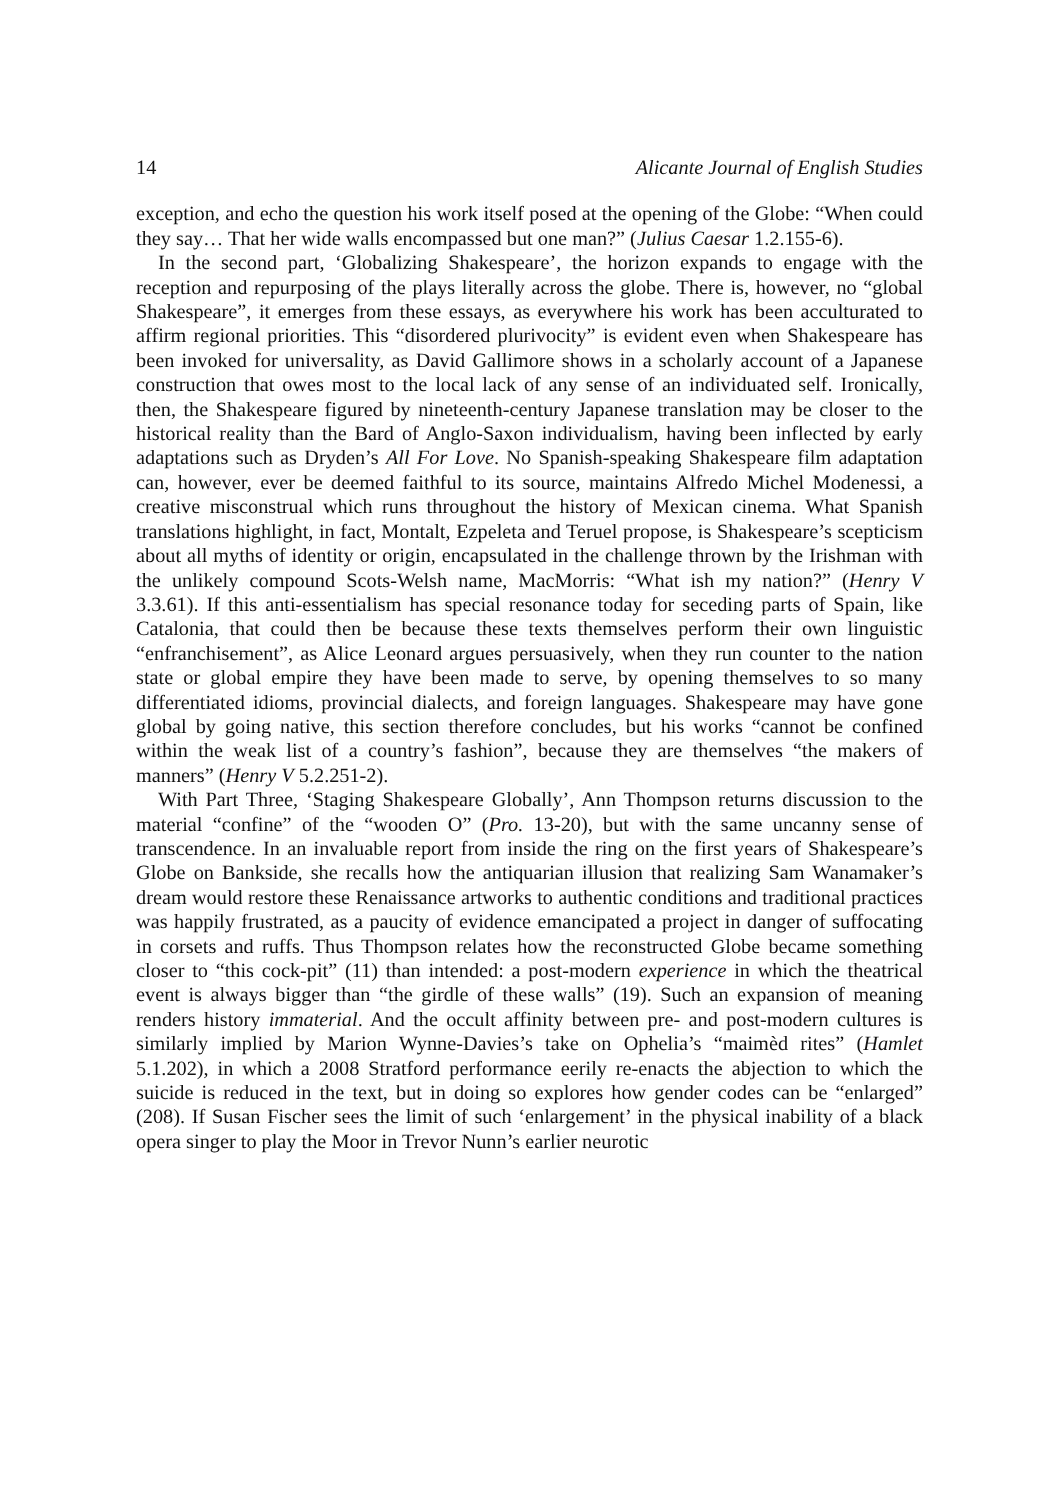14 Alicante Journal of English Studies
exception, and echo the question his work itself posed at the opening of the Globe: “When could they say… That her wide walls encompassed but one man?” (Julius Caesar 1.2.155-6).
In the second part, ‘Globalizing Shakespeare’, the horizon expands to engage with the reception and repurposing of the plays literally across the globe. There is, however, no “global Shakespeare”, it emerges from these essays, as everywhere his work has been acculturated to affirm regional priorities. This “disordered plurivocity” is evident even when Shakespeare has been invoked for universality, as David Gallimore shows in a scholarly account of a Japanese construction that owes most to the local lack of any sense of an individuated self. Ironically, then, the Shakespeare figured by nineteenth-century Japanese translation may be closer to the historical reality than the Bard of Anglo-Saxon individualism, having been inflected by early adaptations such as Dryden’s All For Love. No Spanish-speaking Shakespeare film adaptation can, however, ever be deemed faithful to its source, maintains Alfredo Michel Modenessi, a creative misconstrual which runs throughout the history of Mexican cinema. What Spanish translations highlight, in fact, Montalt, Ezpeleta and Teruel propose, is Shakespeare’s scepticism about all myths of identity or origin, encapsulated in the challenge thrown by the Irishman with the unlikely compound Scots-Welsh name, MacMorris: “What ish my nation?” (Henry V 3.3.61). If this anti-essentialism has special resonance today for seceding parts of Spain, like Catalonia, that could then be because these texts themselves perform their own linguistic “enfranchisement”, as Alice Leonard argues persuasively, when they run counter to the nation state or global empire they have been made to serve, by opening themselves to so many differentiated idioms, provincial dialects, and foreign languages. Shakespeare may have gone global by going native, this section therefore concludes, but his works “cannot be confined within the weak list of a country’s fashion”, because they are themselves “the makers of manners” (Henry V 5.2.251-2).
With Part Three, ‘Staging Shakespeare Globally’, Ann Thompson returns discussion to the material “confine” of the “wooden O” (Pro. 13-20), but with the same uncanny sense of transcendence. In an invaluable report from inside the ring on the first years of Shakespeare’s Globe on Bankside, she recalls how the antiquarian illusion that realizing Sam Wanamaker’s dream would restore these Renaissance artworks to authentic conditions and traditional practices was happily frustrated, as a paucity of evidence emancipated a project in danger of suffocating in corsets and ruffs. Thus Thompson relates how the reconstructed Globe became something closer to “this cock-pit” (11) than intended: a post-modern experience in which the theatrical event is always bigger than “the girdle of these walls” (19). Such an expansion of meaning renders history immaterial. And the occult affinity between pre- and post-modern cultures is similarly implied by Marion Wynne-Davies’s take on Ophelia’s “maimèd rites” (Hamlet 5.1.202), in which a 2008 Stratford performance eerily re-enacts the abjection to which the suicide is reduced in the text, but in doing so explores how gender codes can be “enlarged” (208). If Susan Fischer sees the limit of such ‘enlargement’ in the physical inability of a black opera singer to play the Moor in Trevor Nunn’s earlier neurotic